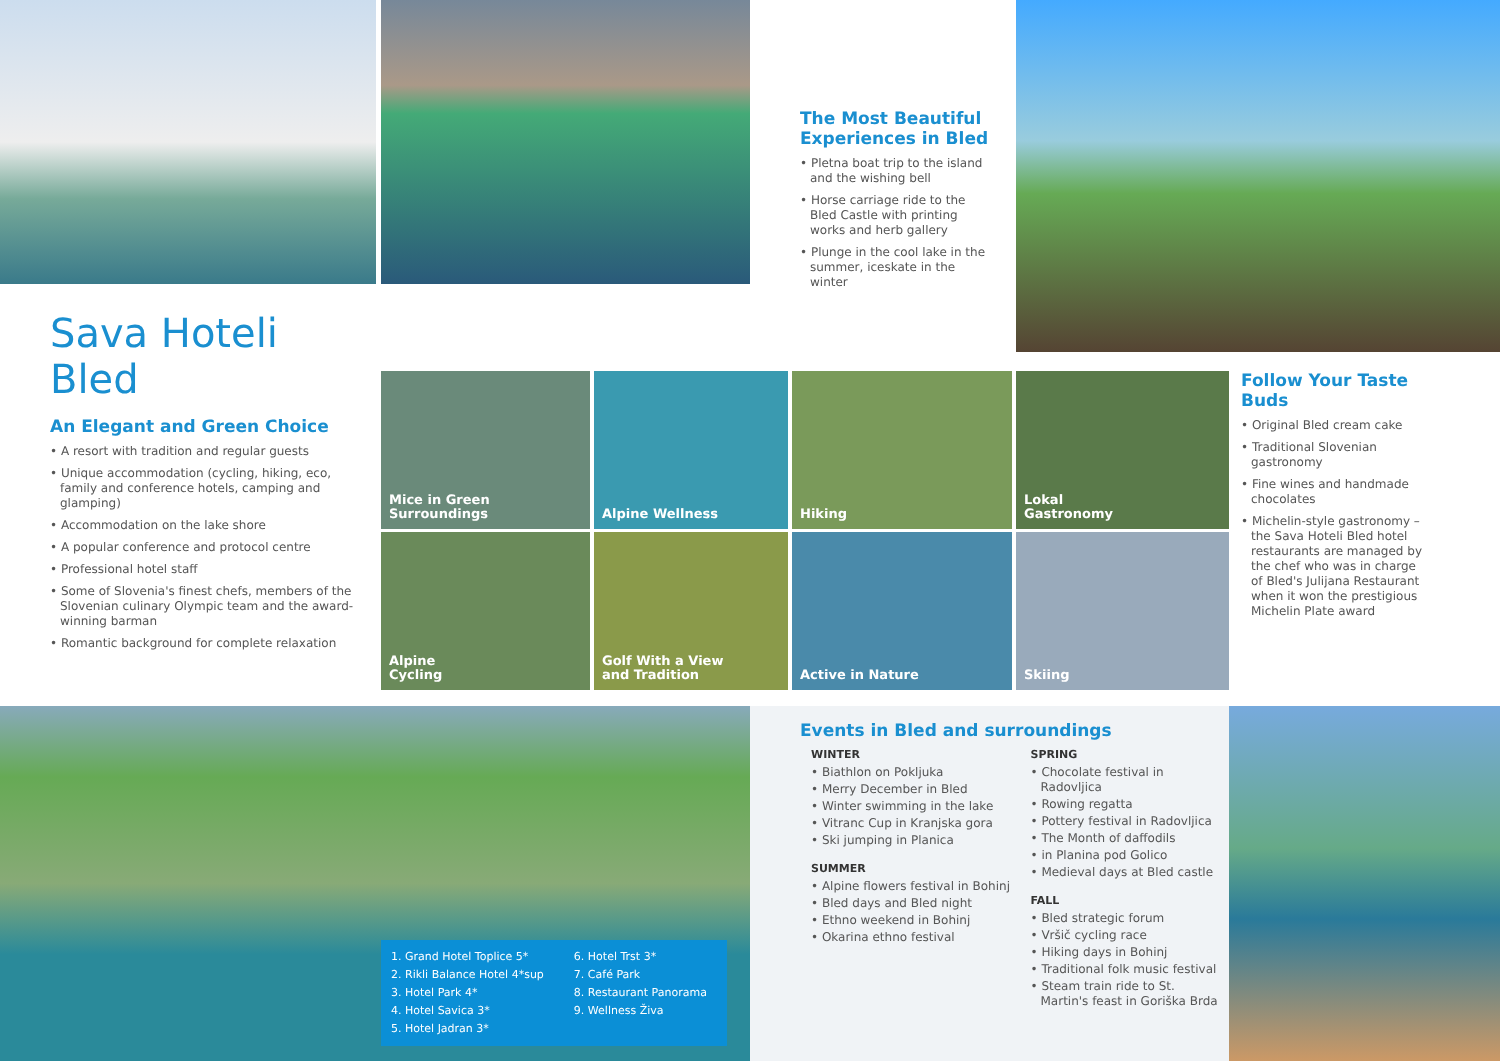The Most Beautiful Experiences in Bled
• Pletna boat trip to the island and the wishing bell
• Horse carriage ride to the Bled Castle with printing works and herb gallery
• Plunge in the cool lake in the summer, iceskate in the winter
Sava Hoteli Bled
An Elegant and Green Choice
• A resort with tradition and regular guests
• Unique accommodation (cycling, hiking, eco, family and conference hotels, camping and glamping)
• Accommodation on the lake shore
• A popular conference and protocol centre
• Professional hotel staff
• Some of Slovenia's finest chefs, members of the Slovenian culinary Olympic team and the award-winning barman
• Romantic background for complete relaxation
Mice in Green
Surroundings
Alpine Wellness Hiking
Lokal
Gastronomy
Alpine
Cycling
Golf With a View
and Tradition
Active in Nature Skiing
Follow Your Taste Buds
• Original Bled cream cake
• Traditional Slovenian gastronomy
• Fine wines and handmade chocolates
• Michelin-style gastronomy – the Sava Hoteli Bled hotel restaurants are managed by the chef who was in charge of Bled's Julijana Restaurant when it won the prestigious Michelin Plate award
1. Grand Hotel Toplice 5*
2. Rikli Balance Hotel 4*sup
3. Hotel Park 4*
4. Hotel Savica 3*
5. Hotel Jadran 3*
6. Hotel Trst 3*
7. Café Park
8. Restaurant Panorama
9. Wellness Živa
Events in Bled and surroundings
WINTER
• Biathlon on Pokljuka
• Merry December in Bled
• Winter swimming in the lake
• Vitranc Cup in Kranjska gora
• Ski jumping in Planica
SUMMER
• Alpine flowers festival in Bohinj
• Bled days and Bled night
• Ethno weekend in Bohinj
• Okarina ethno festival
SPRING
• Chocolate festival in Radovljica
• Rowing regatta
• Pottery festival in Radovljica
• The Month of daffodils
• in Planina pod Golico
• Medieval days at Bled castle
FALL
• Bled strategic forum
• Vršič cycling race
• Hiking days in Bohinj
• Traditional folk music festival
• Steam train ride to St. Martin's feast in Goriška Brda